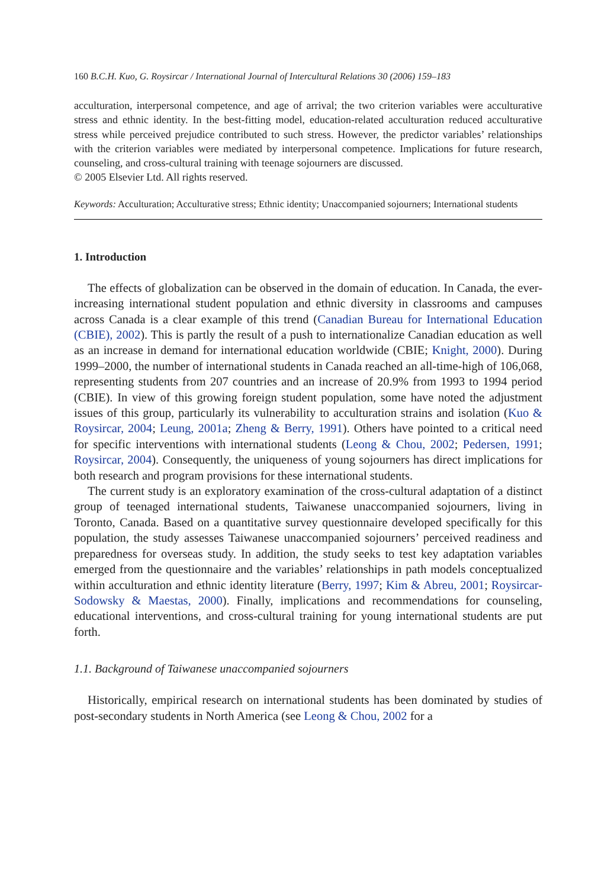160 B.C.H. Kuo, G. Roysircar / International Journal of Intercultural Relations 30 (2006) 159–183
acculturation, interpersonal competence, and age of arrival; the two criterion variables were acculturative stress and ethnic identity. In the best-fitting model, education-related acculturation reduced acculturative stress while perceived prejudice contributed to such stress. However, the predictor variables’ relationships with the criterion variables were mediated by interpersonal competence. Implications for future research, counseling, and cross-cultural training with teenage sojourners are discussed.
© 2005 Elsevier Ltd. All rights reserved.
Keywords: Acculturation; Acculturative stress; Ethnic identity; Unaccompanied sojourners; International students
1. Introduction
The effects of globalization can be observed in the domain of education. In Canada, the ever-increasing international student population and ethnic diversity in classrooms and campuses across Canada is a clear example of this trend (Canadian Bureau for International Education (CBIE), 2002). This is partly the result of a push to internationalize Canadian education as well as an increase in demand for international education worldwide (CBIE; Knight, 2000). During 1999–2000, the number of international students in Canada reached an all-time-high of 106,068, representing students from 207 countries and an increase of 20.9% from 1993 to 1994 period (CBIE). In view of this growing foreign student population, some have noted the adjustment issues of this group, particularly its vulnerability to acculturation strains and isolation (Kuo & Roysircar, 2004; Leung, 2001a; Zheng & Berry, 1991). Others have pointed to a critical need for specific interventions with international students (Leong & Chou, 2002; Pedersen, 1991; Roysircar, 2004). Consequently, the uniqueness of young sojourners has direct implications for both research and program provisions for these international students.
The current study is an exploratory examination of the cross-cultural adaptation of a distinct group of teenaged international students, Taiwanese unaccompanied sojourners, living in Toronto, Canada. Based on a quantitative survey questionnaire developed specifically for this population, the study assesses Taiwanese unaccompanied sojourners’ perceived readiness and preparedness for overseas study. In addition, the study seeks to test key adaptation variables emerged from the questionnaire and the variables’ relationships in path models conceptualized within acculturation and ethnic identity literature (Berry, 1997; Kim & Abreu, 2001; Roysircar-Sodowsky & Maestas, 2000). Finally, implications and recommendations for counseling, educational interventions, and cross-cultural training for young international students are put forth.
1.1. Background of Taiwanese unaccompanied sojourners
Historically, empirical research on international students has been dominated by studies of post-secondary students in North America (see Leong & Chou, 2002 for a